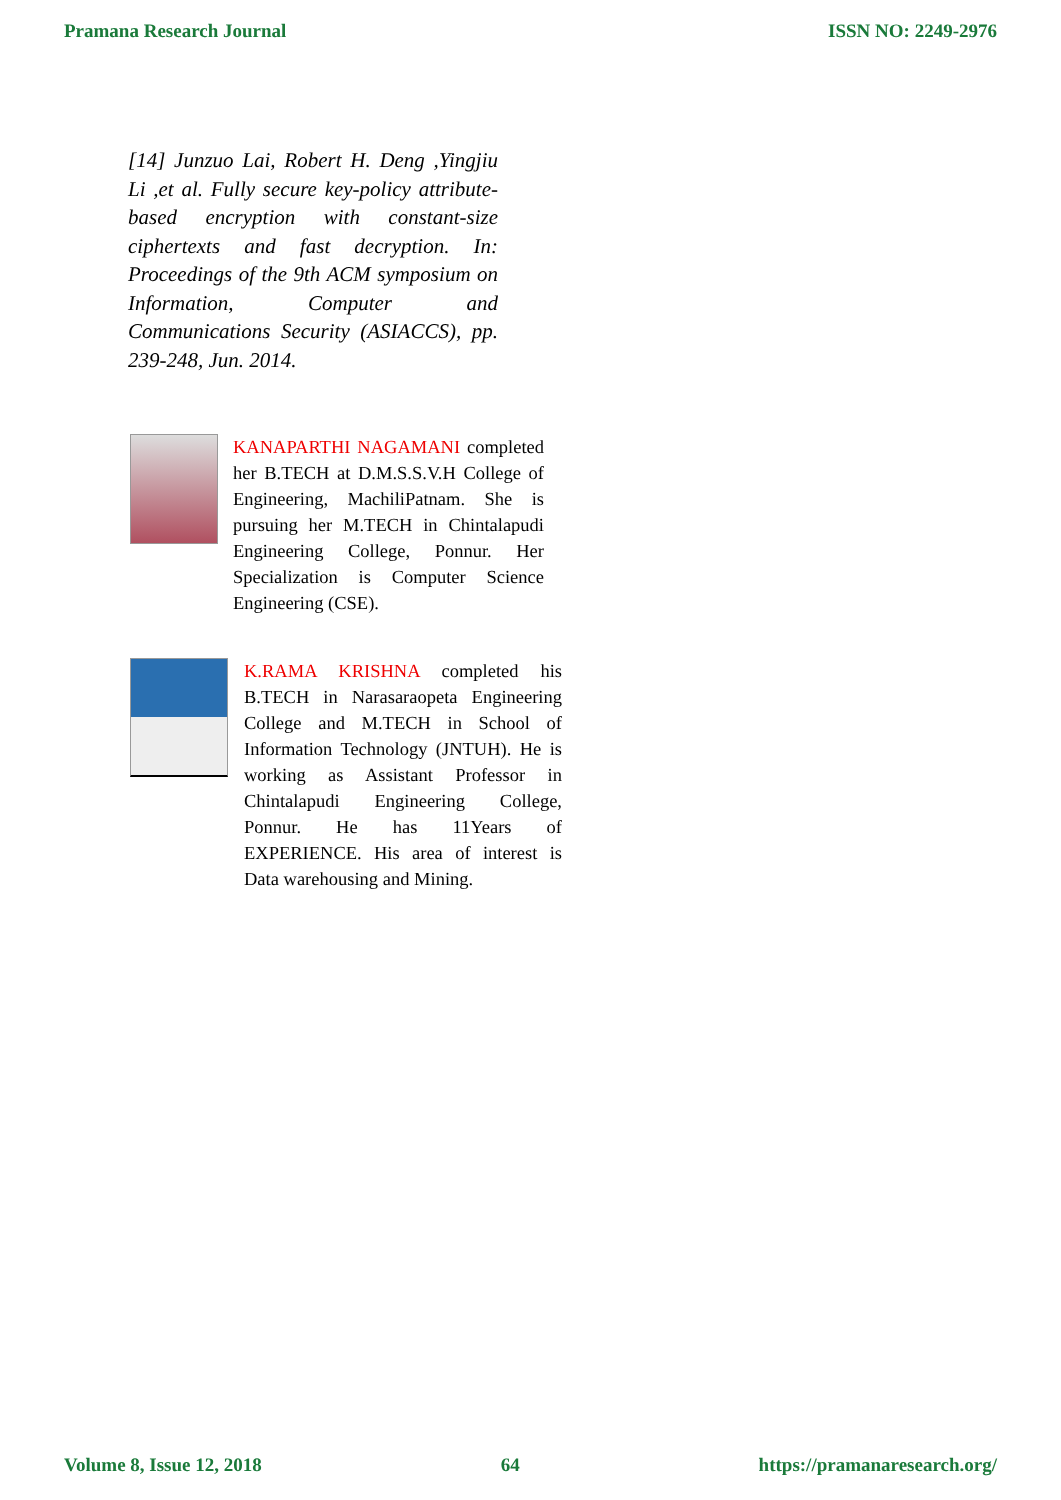Pramana Research Journal ISSN NO: 2249-2976
[14] Junzuo Lai, Robert H. Deng ,Yingjiu Li ,et al. Fully secure key-policy attribute-based encryption with constant-size ciphertexts and fast decryption. In: Proceedings of the 9th ACM symposium on Information, Computer and Communications Security (ASIACCS), pp. 239-248, Jun. 2014.
KANAPARTHI NAGAMANI completed her B.TECH at D.M.S.S.V.H College of Engineering, MachiliPatnam. She is pursuing her M.TECH in Chintalapudi Engineering College, Ponnur. Her Specialization is Computer Science Engineering (CSE).
K.RAMA KRISHNA completed his B.TECH in Narasaraopeta Engineering College and M.TECH in School of Information Technology (JNTUH). He is working as Assistant Professor in Chintalapudi Engineering College, Ponnur. He has 11Years of EXPERIENCE. His area of interest is Data warehousing and Mining.
Volume 8, Issue 12, 2018 64 https://pramanaresearch.org/